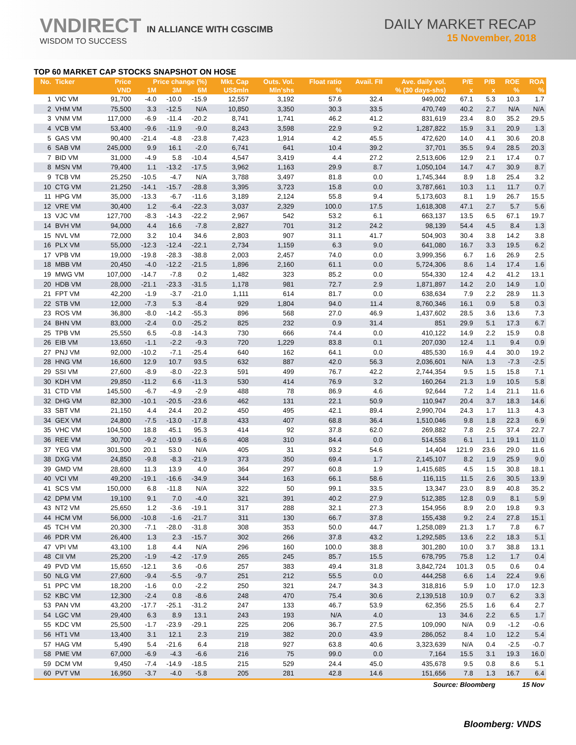VNDIRECT IN ALLIANCE WITH CGSCIMB
WISDOM TO SUCCESS
DAILY MARKET RECAP
15 November, 2018
TOP 60 MARKET CAP STOCKS SNAPSHOT ON HOSE
| No. | Ticker | Price | Price change (%) | | | Mkt. Cap | Outs. Vol. | Float ratio | Avail. FII | Ave. daily vol. | P/E | P/B | ROE | ROA |
| --- | --- | --- | --- | --- | --- | --- | --- | --- | --- | --- | --- | --- | --- | --- |
| | | VND | 1M | 3M | 6M | US$mln | Mln'shs | % | % (30 days-shs) | | x | x | % | % |
| 1 | VIC VM | 91,700 | -4.0 | -10.0 | -15.9 | 12,557 | 3,192 | 57.6 | 32.4 | 949,002 | 67.1 | 5.3 | 10.3 | 1.7 |
| 2 | VHM VM | 75,500 | 3.3 | -12.5 | N/A | 10,850 | 3,350 | 30.3 | 33.5 | 470,749 | 40.2 | 2.7 | N/A | N/A |
| 3 | VNM VM | 117,000 | -6.9 | -11.4 | -20.2 | 8,741 | 1,741 | 46.2 | 41.2 | 831,619 | 23.4 | 8.0 | 35.2 | 29.5 |
| 4 | VCB VM | 53,400 | -9.6 | -11.9 | -9.0 | 8,243 | 3,598 | 22.9 | 9.2 | 1,287,822 | 15.9 | 3.1 | 20.9 | 1.3 |
| 5 | GAS VM | 90,400 | -21.4 | -4.8 | -23.8 | 7,423 | 1,914 | 4.2 | 45.5 | 472,620 | 14.0 | 4.1 | 30.6 | 20.8 |
| 6 | SAB VM | 245,000 | 9.9 | 16.1 | -2.0 | 6,741 | 641 | 10.4 | 39.2 | 37,701 | 35.5 | 9.4 | 28.5 | 20.3 |
| 7 | BID VM | 31,000 | -4.9 | 5.8 | -10.4 | 4,547 | 3,419 | 4.4 | 27.2 | 2,513,606 | 12.9 | 2.1 | 17.4 | 0.7 |
| 8 | MSN VM | 79,400 | 1.1 | -13.2 | -17.5 | 3,962 | 1,163 | 29.9 | 8.7 | 1,050,104 | 14.7 | 4.7 | 30.9 | 8.7 |
| 9 | TCB VM | 25,250 | -10.5 | -4.7 | N/A | 3,788 | 3,497 | 81.8 | 0.0 | 1,745,344 | 8.9 | 1.8 | 25.4 | 3.2 |
| 10 | CTG VM | 21,250 | -14.1 | -15.7 | -28.8 | 3,395 | 3,723 | 15.8 | 0.0 | 3,787,661 | 10.3 | 1.1 | 11.7 | 0.7 |
| 11 | HPG VM | 35,000 | -13.3 | -6.7 | -11.6 | 3,189 | 2,124 | 55.8 | 9.4 | 5,173,603 | 8.1 | 1.9 | 26.7 | 15.5 |
| 12 | VRE VM | 30,400 | 1.2 | -6.4 | -22.3 | 3,037 | 2,329 | 100.0 | 17.5 | 1,618,308 | 47.1 | 2.7 | 5.7 | 5.6 |
| 13 | VJC VM | 127,700 | -8.3 | -14.3 | -22.2 | 2,967 | 542 | 53.2 | 6.1 | 663,137 | 13.5 | 6.5 | 67.1 | 19.7 |
| 14 | BVH VM | 94,000 | 4.4 | 16.6 | -7.8 | 2,827 | 701 | 31.2 | 24.2 | 98,139 | 54.4 | 4.5 | 8.4 | 1.3 |
| 15 | NVL VM | 72,000 | 3.2 | 10.4 | 34.6 | 2,803 | 907 | 31.1 | 41.7 | 504,903 | 30.4 | 3.8 | 14.2 | 3.8 |
| 16 | PLX VM | 55,000 | -12.3 | -12.4 | -22.1 | 2,734 | 1,159 | 6.3 | 9.0 | 641,080 | 16.7 | 3.3 | 19.5 | 6.2 |
| 17 | VPB VM | 19,000 | -19.8 | -28.3 | -38.8 | 2,003 | 2,457 | 74.0 | 0.0 | 3,999,356 | 6.7 | 1.6 | 26.9 | 2.5 |
| 18 | MBB VM | 20,450 | -4.0 | -12.2 | -21.5 | 1,896 | 2,160 | 61.1 | 0.0 | 5,724,306 | 8.6 | 1.4 | 17.4 | 1.6 |
| 19 | MWG VM | 107,000 | -14.7 | -7.8 | 0.2 | 1,482 | 323 | 85.2 | 0.0 | 554,330 | 12.4 | 4.2 | 41.2 | 13.1 |
| 20 | HDB VM | 28,000 | -21.1 | -23.3 | -31.5 | 1,178 | 981 | 72.7 | 2.9 | 1,871,897 | 14.2 | 2.0 | 14.9 | 1.0 |
| 21 | FPT VM | 42,200 | -1.9 | -3.7 | -21.0 | 1,111 | 614 | 81.7 | 0.0 | 638,634 | 7.9 | 2.2 | 28.9 | 11.3 |
| 22 | STB VM | 12,000 | -7.3 | 5.3 | -8.4 | 929 | 1,804 | 94.0 | 11.4 | 8,760,346 | 16.1 | 0.9 | 5.8 | 0.3 |
| 23 | ROS VM | 36,800 | -8.0 | -14.2 | -55.3 | 896 | 568 | 27.0 | 46.9 | 1,437,602 | 28.5 | 3.6 | 13.6 | 7.3 |
| 24 | BHN VM | 83,000 | -2.4 | 0.0 | -25.2 | 825 | 232 | 0.9 | 31.4 | 851 | 29.9 | 5.1 | 17.3 | 6.7 |
| 25 | TPB VM | 25,550 | 6.5 | -0.8 | -14.3 | 730 | 666 | 74.4 | 0.0 | 410,122 | 14.9 | 2.2 | 15.9 | 0.8 |
| 26 | EIB VM | 13,650 | -1.1 | -2.2 | -9.3 | 720 | 1,229 | 83.8 | 0.1 | 207,030 | 12.4 | 1.1 | 9.4 | 0.9 |
| 27 | PNJ VM | 92,000 | -10.2 | -7.1 | -25.4 | 640 | 162 | 64.1 | 0.0 | 485,530 | 16.9 | 4.4 | 30.0 | 19.2 |
| 28 | HNG VM | 16,600 | 12.9 | 10.7 | 93.5 | 632 | 887 | 42.0 | 56.3 | 2,036,601 | N/A | 1.3 | -7.3 | -2.5 |
| 29 | SSI VM | 27,600 | -8.9 | -8.0 | -22.3 | 591 | 499 | 76.7 | 42.2 | 2,744,354 | 9.5 | 1.5 | 15.8 | 7.1 |
| 30 | KDH VM | 29,850 | -11.2 | 6.6 | -11.3 | 530 | 414 | 76.9 | 3.2 | 160,264 | 21.3 | 1.9 | 10.5 | 5.8 |
| 31 | CTD VM | 145,500 | -6.7 | -4.9 | -2.9 | 488 | 78 | 86.9 | 4.6 | 92,644 | 7.2 | 1.4 | 21.1 | 11.6 |
| 32 | DHG VM | 82,300 | -10.1 | -20.5 | -23.6 | 462 | 131 | 22.1 | 50.9 | 110,947 | 20.4 | 3.7 | 18.3 | 14.6 |
| 33 | SBT VM | 21,150 | 4.4 | 24.4 | 20.2 | 450 | 495 | 42.1 | 89.4 | 2,990,704 | 24.3 | 1.7 | 11.3 | 4.3 |
| 34 | GEX VM | 24,800 | -7.5 | -13.0 | -17.8 | 433 | 407 | 68.8 | 36.4 | 1,510,046 | 9.8 | 1.8 | 22.3 | 6.9 |
| 35 | VHC VM | 104,500 | 18.8 | 45.1 | 95.3 | 414 | 92 | 37.8 | 62.0 | 269,882 | 7.8 | 2.5 | 37.4 | 22.7 |
| 36 | REE VM | 30,700 | -9.2 | -10.9 | -16.6 | 408 | 310 | 84.4 | 0.0 | 514,558 | 6.1 | 1.1 | 19.1 | 11.0 |
| 37 | YEG VM | 301,500 | 20.1 | 53.0 | N/A | 405 | 31 | 93.2 | 54.6 | 14,404 | 121.9 | 23.6 | 29.0 | 11.6 |
| 38 | DXG VM | 24,850 | -9.8 | -8.3 | -21.9 | 373 | 350 | 69.4 | 1.7 | 2,145,107 | 8.2 | 1.9 | 25.9 | 9.0 |
| 39 | GMD VM | 28,600 | 11.3 | 13.9 | 4.0 | 364 | 297 | 60.8 | 1.9 | 1,415,685 | 4.5 | 1.5 | 30.8 | 18.1 |
| 40 | VCI VM | 49,200 | -19.1 | -16.6 | -34.9 | 344 | 163 | 66.1 | 58.6 | 116,115 | 11.5 | 2.6 | 30.5 | 13.9 |
| 41 | SCS VM | 150,000 | 6.8 | -11.8 | N/A | 322 | 50 | 99.1 | 33.5 | 13,347 | 23.0 | 8.9 | 40.8 | 35.2 |
| 42 | DPM VM | 19,100 | 9.1 | 7.0 | -4.0 | 321 | 391 | 40.2 | 27.9 | 512,385 | 12.8 | 0.9 | 8.1 | 5.9 |
| 43 | NT2 VM | 25,650 | 1.2 | -3.6 | -19.1 | 317 | 288 | 32.1 | 27.3 | 154,956 | 8.9 | 2.0 | 19.8 | 9.3 |
| 44 | HCM VM | 56,000 | -10.8 | -1.6 | -21.7 | 311 | 130 | 66.7 | 37.8 | 155,438 | 9.2 | 2.4 | 27.8 | 15.1 |
| 45 | TCH VM | 20,300 | -7.1 | -28.0 | -31.8 | 308 | 353 | 50.0 | 44.7 | 1,258,089 | 21.3 | 1.7 | 7.8 | 6.7 |
| 46 | PDR VM | 26,400 | 1.3 | 2.3 | -15.7 | 302 | 266 | 37.8 | 43.2 | 1,292,585 | 13.6 | 2.2 | 18.3 | 5.1 |
| 47 | VPI VM | 43,100 | 1.8 | 4.4 | N/A | 296 | 160 | 100.0 | 38.8 | 301,280 | 10.0 | 3.7 | 38.8 | 13.1 |
| 48 | CII VM | 25,200 | -1.9 | -4.2 | -17.9 | 265 | 245 | 85.7 | 15.5 | 678,795 | 75.8 | 1.2 | 1.7 | 0.4 |
| 49 | PVD VM | 15,650 | -12.1 | 3.6 | -0.6 | 257 | 383 | 49.4 | 31.8 | 3,842,724 | 101.3 | 0.5 | 0.6 | 0.4 |
| 50 | NLG VM | 27,600 | -9.4 | -5.5 | -9.7 | 251 | 212 | 55.5 | 0.0 | 444,258 | 6.6 | 1.4 | 22.4 | 9.6 |
| 51 | PPC VM | 18,200 | -1.6 | 0.0 | -2.2 | 250 | 321 | 24.7 | 34.3 | 318,816 | 5.9 | 1.0 | 17.0 | 12.3 |
| 52 | KBC VM | 12,300 | -2.4 | 0.8 | -8.6 | 248 | 470 | 75.4 | 30.6 | 2,139,518 | 10.9 | 0.7 | 6.2 | 3.3 |
| 53 | PAN VM | 43,200 | -17.7 | -25.1 | -31.2 | 247 | 133 | 46.7 | 53.9 | 62,356 | 25.5 | 1.6 | 6.4 | 2.7 |
| 54 | LGC VM | 29,400 | 6.3 | 8.9 | 13.1 | 243 | 193 | N/A | 4.0 | 13 | 34.6 | 2.2 | 6.5 | 1.7 |
| 55 | KDC VM | 25,500 | -1.7 | -23.9 | -29.1 | 225 | 206 | 36.7 | 27.5 | 109,090 | N/A | 0.9 | -1.2 | -0.6 |
| 56 | HT1 VM | 13,400 | 3.1 | 12.1 | 2.3 | 219 | 382 | 20.0 | 43.9 | 286,052 | 8.4 | 1.0 | 12.2 | 5.4 |
| 57 | HAG VM | 5,490 | 5.4 | -21.6 | 6.4 | 218 | 927 | 63.8 | 40.6 | 3,323,639 | N/A | 0.4 | -2.5 | -0.7 |
| 58 | PME VM | 67,000 | -6.9 | -4.3 | -6.6 | 216 | 75 | 99.0 | 0.0 | 7,164 | 15.5 | 3.1 | 19.3 | 16.0 |
| 59 | DCM VM | 9,450 | -7.4 | -14.9 | -18.5 | 215 | 529 | 24.4 | 45.0 | 435,678 | 9.5 | 0.8 | 8.6 | 5.1 |
| 60 | PVT VM | 16,950 | -3.7 | -4.0 | -5.8 | 205 | 281 | 42.8 | 14.6 | 151,656 | 7.8 | 1.3 | 16.7 | 6.4 |
| Source: Bloomberg | | | | | | | | | | | | | 15 Nov | |
Bloomberg: VNDS